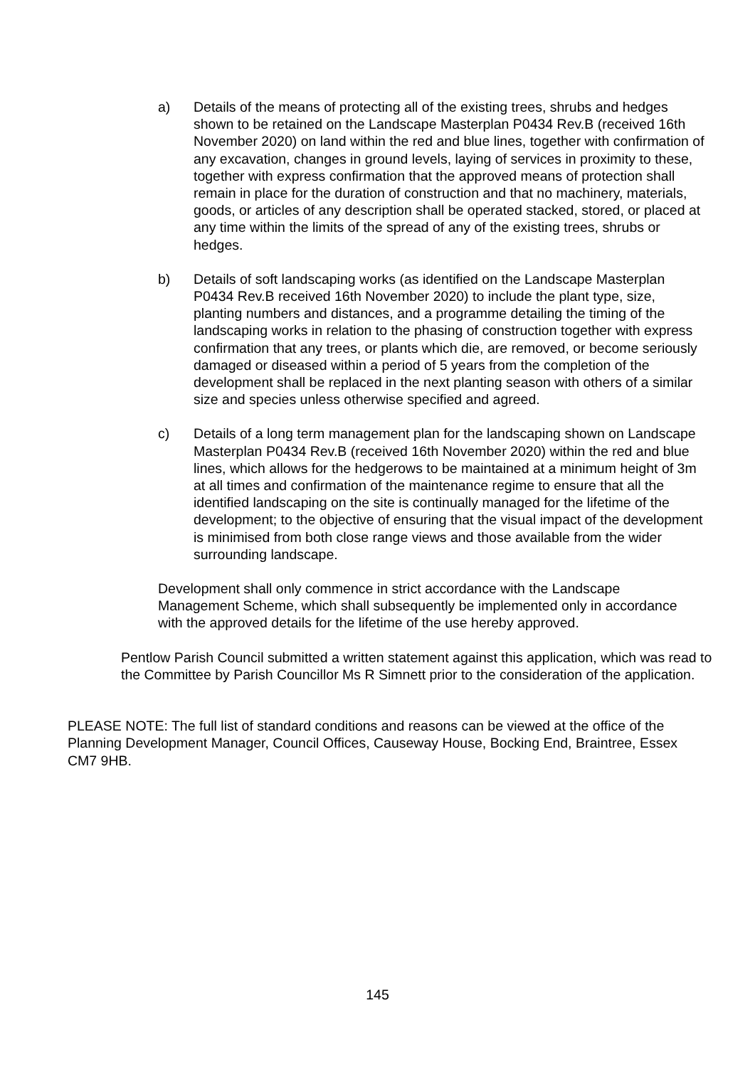a) Details of the means of protecting all of the existing trees, shrubs and hedges shown to be retained on the Landscape Masterplan P0434 Rev.B (received 16th November 2020) on land within the red and blue lines, together with confirmation of any excavation, changes in ground levels, laying of services in proximity to these, together with express confirmation that the approved means of protection shall remain in place for the duration of construction and that no machinery, materials, goods, or articles of any description shall be operated stacked, stored, or placed at any time within the limits of the spread of any of the existing trees, shrubs or hedges.
b) Details of soft landscaping works (as identified on the Landscape Masterplan P0434 Rev.B received 16th November 2020) to include the plant type, size, planting numbers and distances, and a programme detailing the timing of the landscaping works in relation to the phasing of construction together with express confirmation that any trees, or plants which die, are removed, or become seriously damaged or diseased within a period of 5 years from the completion of the development shall be replaced in the next planting season with others of a similar size and species unless otherwise specified and agreed.
c) Details of a long term management plan for the landscaping shown on Landscape Masterplan P0434 Rev.B (received 16th November 2020) within the red and blue lines, which allows for the hedgerows to be maintained at a minimum height of 3m at all times and confirmation of the maintenance regime to ensure that all the identified landscaping on the site is continually managed for the lifetime of the development; to the objective of ensuring that the visual impact of the development is minimised from both close range views and those available from the wider surrounding landscape.
Development shall only commence in strict accordance with the Landscape Management Scheme, which shall subsequently be implemented only in accordance with the approved details for the lifetime of the use hereby approved.
Pentlow Parish Council submitted a written statement against this application, which was read to the Committee by Parish Councillor Ms R Simnett prior to the consideration of the application.
PLEASE NOTE: The full list of standard conditions and reasons can be viewed at the office of the Planning Development Manager, Council Offices, Causeway House, Bocking End, Braintree, Essex CM7 9HB.
145